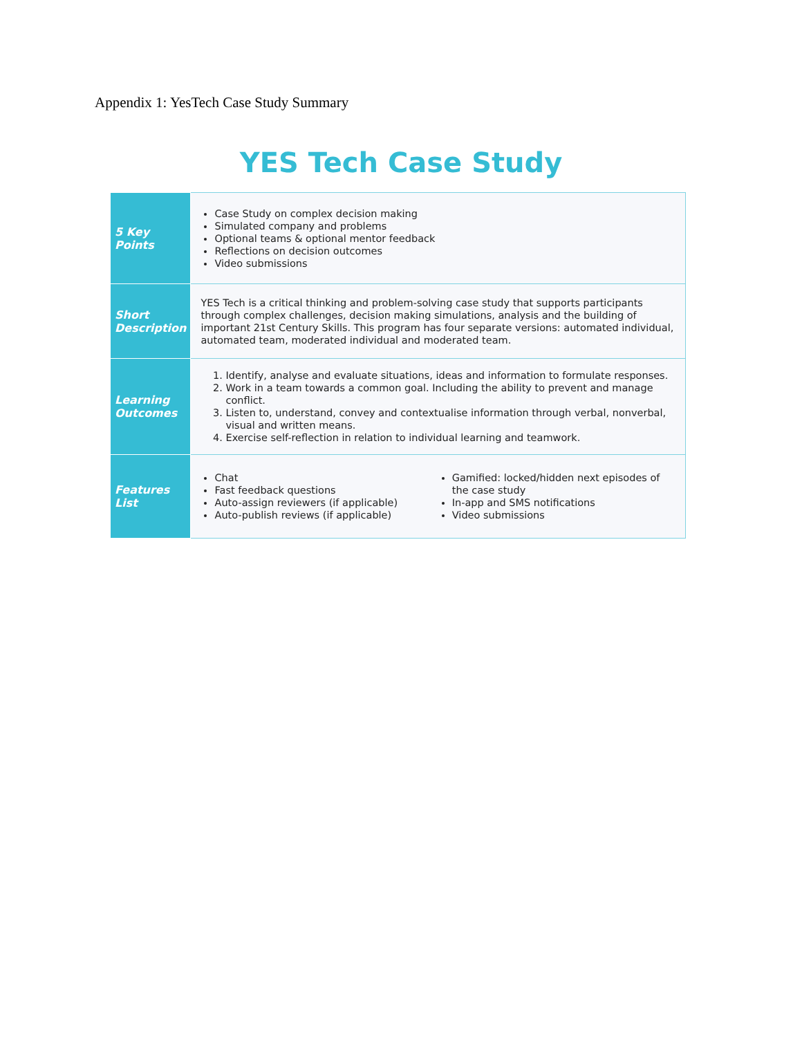Appendix 1: YesTech Case Study Summary
YES Tech Case Study
| 5 Key Points | Case Study on complex decision making Simulated company and problems Optional teams & optional mentor feedback Reflections on decision outcomes Video submissions |
| Short Description | YES Tech is a critical thinking and problem-solving case study that supports participants through complex challenges, decision making simulations, analysis and the building of important 21st Century Skills. This program has four separate versions: automated individual, automated team, moderated individual and moderated team. |
| Learning Outcomes | 1. Identify, analyse and evaluate situations, ideas and information to formulate responses. 2. Work in a team towards a common goal. Including the ability to prevent and manage conflict. 3. Listen to, understand, convey and contextualise information through verbal, nonverbal, visual and written means. 4. Exercise self-reflection in relation to individual learning and teamwork. |
| Features List | Chat Fast feedback questions Auto-assign reviewers (if applicable) Auto-publish reviews (if applicable) Gamified: locked/hidden next episodes of the case study In-app and SMS notifications Video submissions |